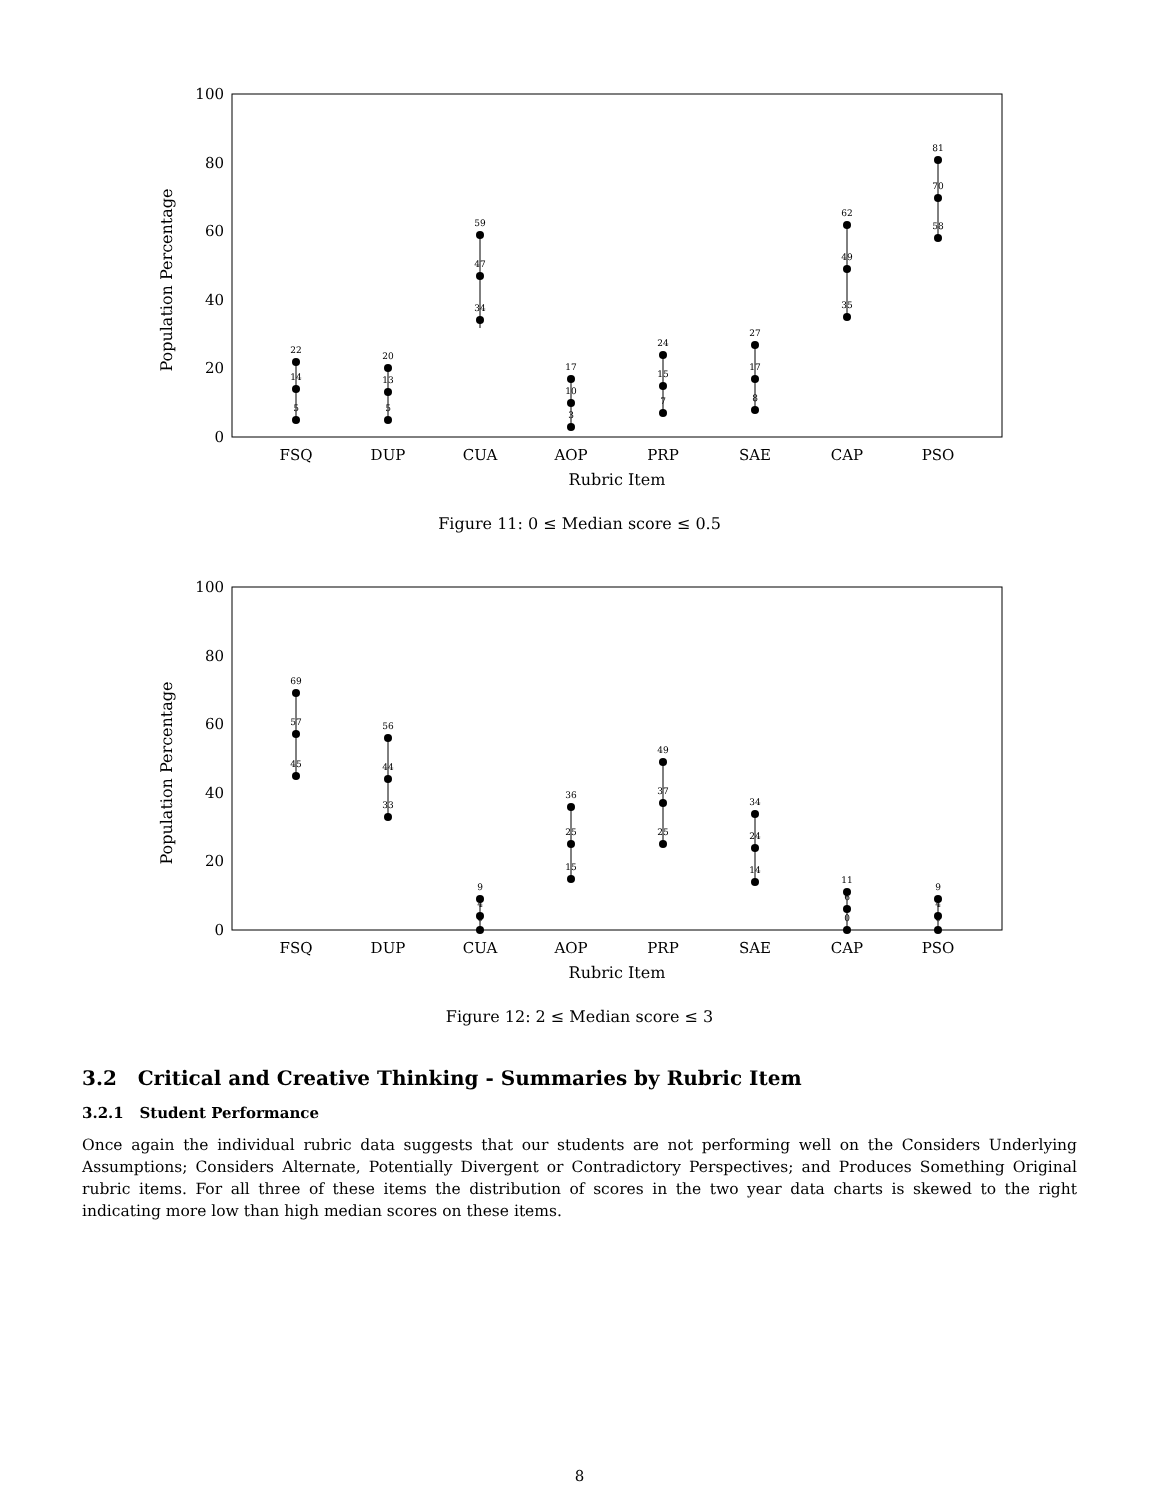0
20
40
60
80
100
Population Percentage
FSQ
DUP
CUA
AOP
PRP
SAE
CAP
PSO
Rubric Item
22
14
5
20
13
5
59
47
34
17
10
3
24
15
7
27
17
8
62
49
35
81
70
58
Figure 11: 0 ≤ Median score ≤ 0.5
0
20
40
60
80
100
Population Percentage
FSQ
DUP
CUA
AOP
PRP
SAE
CAP
PSO
Rubric Item
69
57
45
56
44
33
9
4
0
36
25
15
49
37
25
34
24
14
11
6
0
9
4
0
Figure 12: 2 ≤ Median score ≤ 3
3.2 Critical and Creative Thinking - Summaries by Rubric Item
3.2.1 Student Performance
Once again the individual rubric data suggests that our students are not performing well on the Considers Underlying Assumptions; Considers Alternate, Potentially Divergent or Contradictory Perspectives; and Produces Something Original rubric items. For all three of these items the distribution of scores in the two year data charts is skewed to the right indicating more low than high median scores on these items.
8